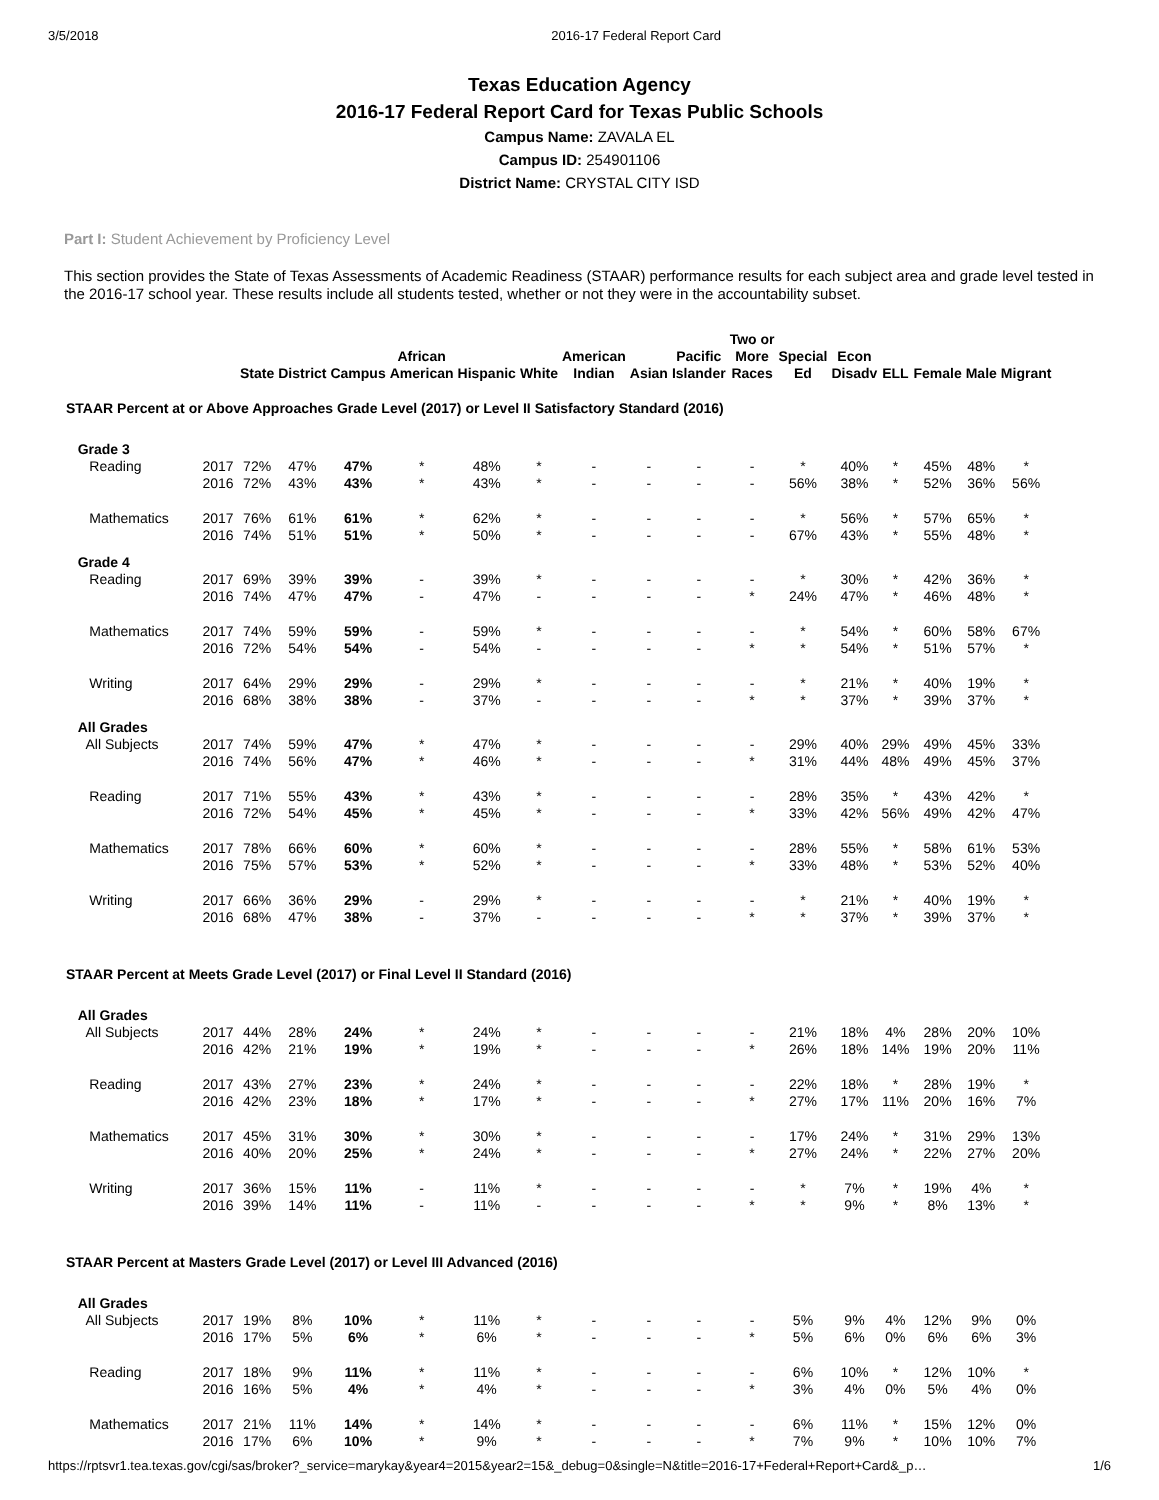3/5/2018 2016-17 Federal Report Card
Texas Education Agency
2016-17 Federal Report Card for Texas Public Schools
Campus Name: ZAVALA EL
Campus ID: 254901106
District Name: CRYSTAL CITY ISD
Part I: Student Achievement by Proficiency Level
This section provides the State of Texas Assessments of Academic Readiness (STAAR) performance results for each subject area and grade level tested in the 2016-17 school year. These results include all students tested, whether or not they were in the accountability subset.
| | | State | District | Campus | African American | Hispanic | White | American Indian | Asian | Pacific Islander | Two or More Races | Special Ed | Econ Disadv | ELL | Female | Male | Migrant |
| --- | --- | --- | --- | --- | --- | --- | --- | --- | --- | --- | --- | --- | --- | --- | --- | --- | --- |
| STAAR Percent at or Above Approaches Grade Level (2017) or Level II Satisfactory Standard (2016) | | | | | | | | | | | | | | | | | |
| Grade 3 | | | | | | | | | | | | | | | | | |
| Reading | 2017 | 72% | 47% | 47% | * | 48% | * | - | - | - | - | * | 40% | * | 45% | 48% | * |
| | 2016 | 72% | 43% | 43% | * | 43% | * | - | - | - | - | 56% | 38% | * | 52% | 36% | 56% |
| Mathematics | 2017 | 76% | 61% | 61% | * | 62% | * | - | - | - | - | * | 56% | * | 57% | 65% | * |
| | 2016 | 74% | 51% | 51% | * | 50% | * | - | - | - | - | 67% | 43% | * | 55% | 48% | * |
| Grade 4 | | | | | | | | | | | | | | | | | |
| Reading | 2017 | 69% | 39% | 39% | - | 39% | * | - | - | - | - | * | 30% | * | 42% | 36% | * |
| | 2016 | 74% | 47% | 47% | - | 47% | - | - | - | - | * | 24% | 47% | * | 46% | 48% | * |
| Mathematics | 2017 | 74% | 59% | 59% | - | 59% | * | - | - | - | - | * | 54% | * | 60% | 58% | 67% |
| | 2016 | 72% | 54% | 54% | - | 54% | - | - | - | - | * | * | 54% | * | 51% | 57% | * |
| Writing | 2017 | 64% | 29% | 29% | - | 29% | * | - | - | - | - | * | 21% | * | 40% | 19% | * |
| | 2016 | 68% | 38% | 38% | - | 37% | - | - | - | - | * | * | 37% | * | 39% | 37% | * |
| All Grades | | | | | | | | | | | | | | | | | |
| All Subjects | 2017 | 74% | 59% | 47% | * | 47% | * | - | - | - | - | 29% | 40% | 29% | 49% | 45% | 33% |
| | 2016 | 74% | 56% | 47% | * | 46% | * | - | - | - | * | 31% | 44% | 48% | 49% | 45% | 37% |
| Reading | 2017 | 71% | 55% | 43% | * | 43% | * | - | - | - | - | 28% | 35% | * | 43% | 42% | * |
| | 2016 | 72% | 54% | 45% | * | 45% | * | - | - | - | * | 33% | 42% | 56% | 49% | 42% | 47% |
| Mathematics | 2017 | 78% | 66% | 60% | * | 60% | * | - | - | - | - | 28% | 55% | * | 58% | 61% | 53% |
| | 2016 | 75% | 57% | 53% | * | 52% | * | - | - | - | * | 33% | 48% | * | 53% | 52% | 40% |
| Writing | 2017 | 66% | 36% | 29% | - | 29% | * | - | - | - | - | * | 21% | * | 40% | 19% | * |
| | 2016 | 68% | 47% | 38% | - | 37% | - | - | - | - | * | * | 37% | * | 39% | 37% | * |
| STAAR Percent at Meets Grade Level (2017) or Final Level II Standard (2016) | | | | | | | | | | | | | | | | | |
| All Grades | | | | | | | | | | | | | | | | | |
| All Subjects | 2017 | 44% | 28% | 24% | * | 24% | * | - | - | - | - | 21% | 18% | 4% | 28% | 20% | 10% |
| | 2016 | 42% | 21% | 19% | * | 19% | * | - | - | - | * | 26% | 18% | 14% | 19% | 20% | 11% |
| Reading | 2017 | 43% | 27% | 23% | * | 24% | * | - | - | - | - | 22% | 18% | * | 28% | 19% | * |
| | 2016 | 42% | 23% | 18% | * | 17% | * | - | - | - | * | 27% | 17% | 11% | 20% | 16% | 7% |
| Mathematics | 2017 | 45% | 31% | 30% | * | 30% | * | - | - | - | - | 17% | 24% | * | 31% | 29% | 13% |
| | 2016 | 40% | 20% | 25% | * | 24% | * | - | - | - | * | 27% | 24% | * | 22% | 27% | 20% |
| Writing | 2017 | 36% | 15% | 11% | - | 11% | * | - | - | - | - | * | 7% | * | 19% | 4% | * |
| | 2016 | 39% | 14% | 11% | - | 11% | - | - | - | - | * | * | 9% | * | 8% | 13% | * |
| STAAR Percent at Masters Grade Level (2017) or Level III Advanced (2016) | | | | | | | | | | | | | | | | | |
| All Grades | | | | | | | | | | | | | | | | | |
| All Subjects | 2017 | 19% | 8% | 10% | * | 11% | * | - | - | - | - | 5% | 9% | 4% | 12% | 9% | 0% |
| | 2016 | 17% | 5% | 6% | * | 6% | * | - | - | - | * | 5% | 6% | 0% | 6% | 6% | 3% |
| Reading | 2017 | 18% | 9% | 11% | * | 11% | * | - | - | - | - | 6% | 10% | * | 12% | 10% | * |
| | 2016 | 16% | 5% | 4% | * | 4% | * | - | - | - | * | 3% | 4% | 0% | 5% | 4% | 0% |
| Mathematics | 2017 | 21% | 11% | 14% | * | 14% | * | - | - | - | - | 6% | 11% | * | 15% | 12% | 0% |
| | 2016 | 17% | 6% | 10% | * | 9% | * | - | - | - | * | 7% | 9% | * | 10% | 10% | 7% |
https://rptsvr1.tea.texas.gov/cgi/sas/broker?_service=marykay&year4=2015&year2=15&_debug=0&single=N&title=2016-17+Federal+Report+Card&_p… 1/6